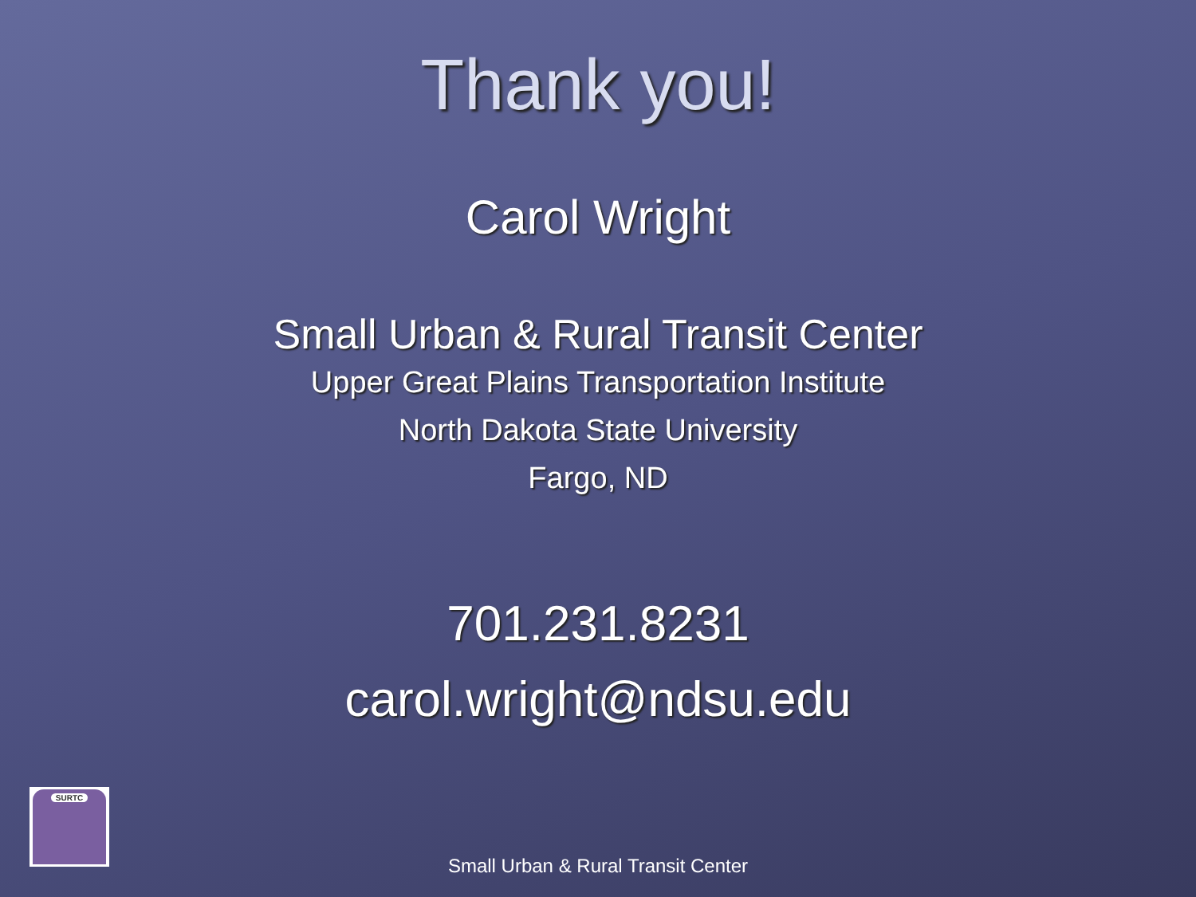Thank you!
Carol Wright
Small Urban & Rural Transit Center
Upper Great Plains Transportation Institute
North Dakota State University
Fargo, ND
701.231.8231
carol.wright@ndsu.edu
SURTC
Small Urban & Rural Transit Center